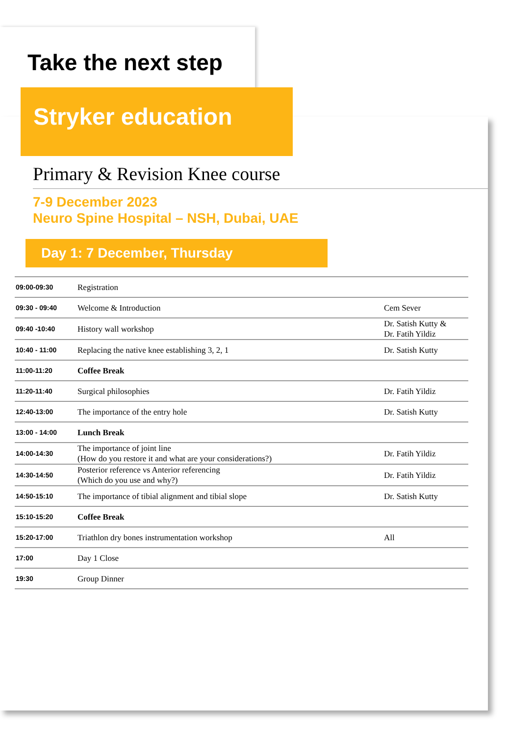Take the next step
Stryker education
Primary & Revision Knee course
7-9 December 2023
Neuro Spine Hospital – NSH, Dubai, UAE
Day 1: 7 December, Thursday
| 09:00-09:30 | Registration | |
| 09:30 - 09:40 | Welcome & Introduction | Cem Sever |
| 09:40 -10:40 | History wall workshop | Dr. Satish Kutty & Dr. Fatih Yildiz |
| 10:40 - 11:00 | Replacing the native knee establishing 3, 2, 1 | Dr. Satish Kutty |
| 11:00-11:20 | Coffee Break | |
| 11:20-11:40 | Surgical philosophies | Dr. Fatih Yildiz |
| 12:40-13:00 | The importance of the entry hole | Dr. Satish Kutty |
| 13:00 - 14:00 | Lunch Break | |
| 14:00-14:30 | The importance of joint line (How do you restore it and what are your considerations?) | Dr. Fatih Yildiz |
| 14:30-14:50 | Posterior reference vs Anterior referencing (Which do you use and why?) | Dr. Fatih Yildiz |
| 14:50-15:10 | The importance of tibial alignment and tibial slope | Dr. Satish Kutty |
| 15:10-15:20 | Coffee Break | |
| 15:20-17:00 | Triathlon dry bones instrumentation workshop | All |
| 17:00 | Day 1 Close | |
| 19:30 | Group Dinner | |